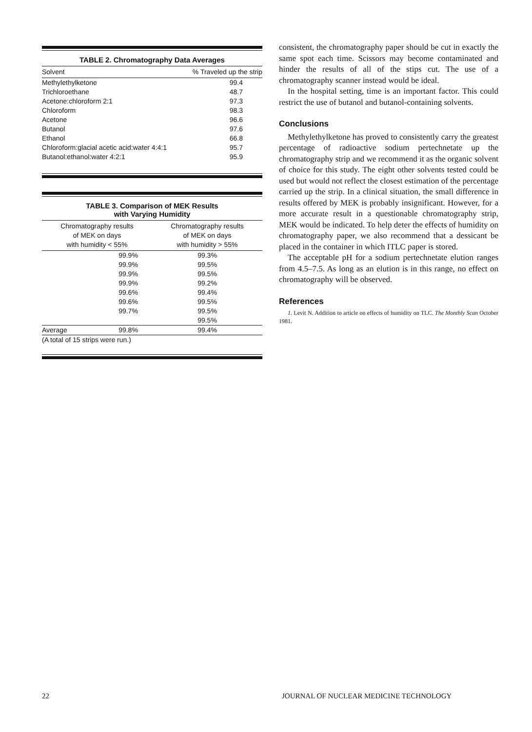TABLE 2. Chromatography Data Averages
| Solvent | % Traveled up the strip |
| --- | --- |
| Methylethylketone | 99.4 |
| Trichloroethane | 48.7 |
| Acetone:chloroform 2:1 | 97.3 |
| Chloroform | 98.3 |
| Acetone | 96.6 |
| Butanol | 97.6 |
| Ethanol | 66.8 |
| Chloroform:glacial acetic acid:water 4:4:1 | 95.7 |
| Butanol:ethanol:water 4:2:1 | 95.9 |
TABLE 3. Comparison of MEK Results
with Varying Humidity
| Chromatography results of MEK on days with humidity < 55% | | Chromatography results of MEK on days with humidity > 55% |
| --- | --- | --- |
| | 99.9% 99.9% 99.9% 99.9% 99.6% 99.6% 99.7% | 99.3% 99.5% 99.5% 99.2% 99.4% 99.5% 99.5% 99.5% |
| Average | 99.8% | 99.4% |
| (A total of 15 strips were run.) | | |
consistent, the chromatography paper should be cut in exactly the same spot each time. Scissors may become contaminated and hinder the results of all of the stips cut. The use of a chromatography scanner instead would be ideal.
In the hospital setting, time is an important factor. This could restrict the use of butanol and butanol-containing solvents.
Conclusions
Methylethylketone has proved to consistently carry the greatest percentage of radioactive sodium pertechnetate up the chromatography strip and we recommend it as the organic solvent of choice for this study. The eight other solvents tested could be used but would not reflect the closest estimation of the percentage carried up the strip. In a clinical situation, the small difference in results offered by MEK is probably insignificant. However, for a more accurate result in a questionable chromatography strip, MEK would be indicated. To help deter the effects of humidity on chromatography paper, we also recommend that a dessicant be placed in the container in which ITLC paper is stored.
The acceptable pH for a sodium pertechnetate elution ranges from 4.5–7.5. As long as an elution is in this range, no effect on chromatography will be observed.
References
1. Levit N. Addition to article on effects of humidity on TLC. The Monthly Scan October 1981.
22
JOURNAL OF NUCLEAR MEDICINE TECHNOLOGY